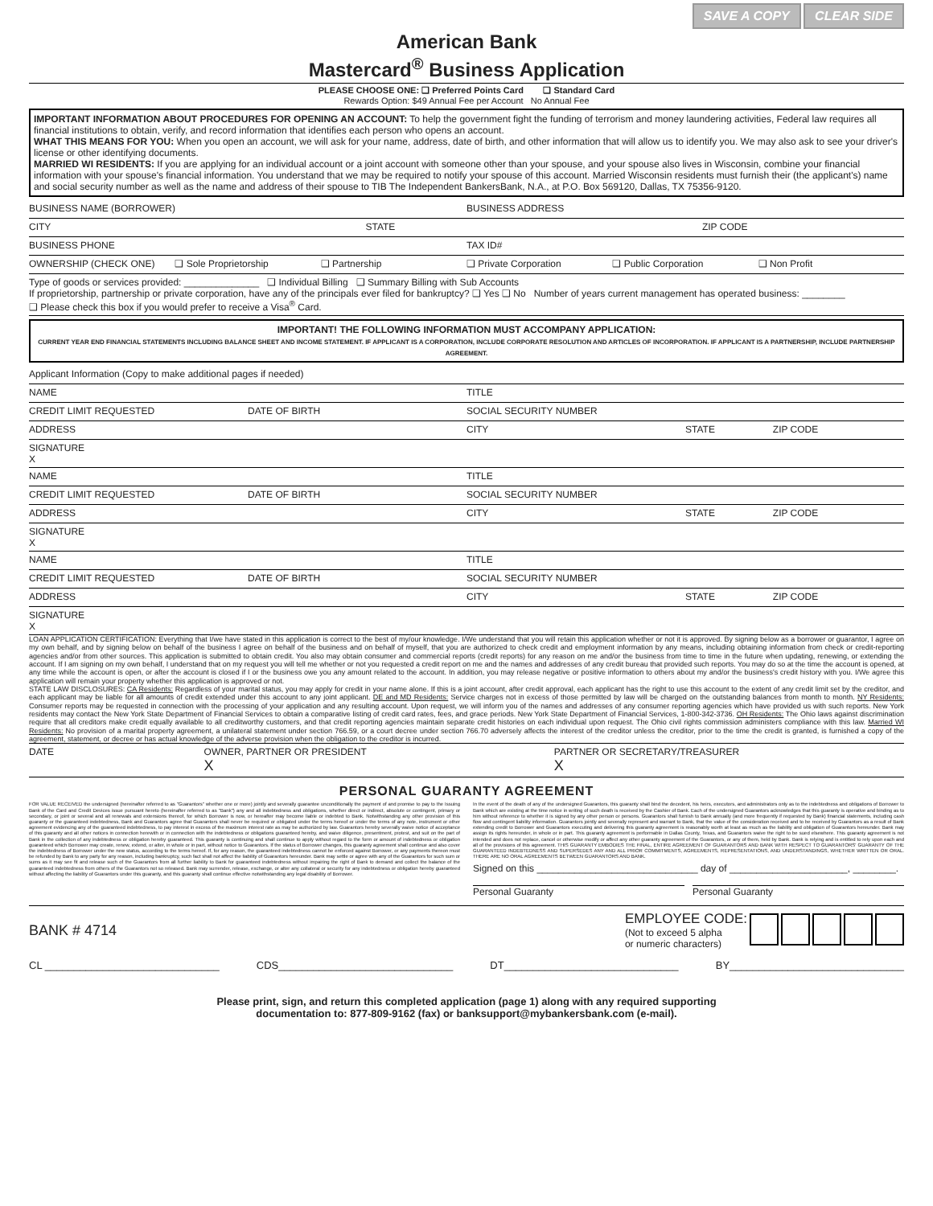SAVE A COPY CLEAR SIDE
American Bank
Mastercard<sup>®</sup> Business Application
PLEASE CHOOSE ONE: ❑ Preferred Points Card ❑ Standard Card
Rewards Option: $49 Annual Fee per Account No Annual Fee
IMPORTANT INFORMATION ABOUT PROCEDURES FOR OPENING AN ACCOUNT: To help the government fight the funding of terrorism and money laundering activities, Federal law requires all financial institutions to obtain, verify, and record information that identifies each person who opens an account.
WHAT THIS MEANS FOR YOU: When you open an account, we will ask for your name, address, date of birth, and other information that will allow us to identify you. We may also ask to see your driver's license or other identifying documents.
MARRIED WI RESIDENTS: If you are applying for an individual account or a joint account with someone other than your spouse, and your spouse also lives in Wisconsin, combine your financial information with your spouse's financial information. You understand that we may be required to notify your spouse of this account. Married Wisconsin residents must furnish their (the applicant's) name and social security number as well as the name and address of their spouse to TIB The Independent BankersBank, N.A., at P.O. Box 569120, Dallas, TX 75356-9120.
BUSINESS NAME (BORROWER) BUSINESS ADDRESS
CITY STATE ZIP CODE
BUSINESS PHONE TAX ID#
OWNERSHIP (CHECK ONE) ❑ Sole Proprietorship ❑ Partnership ❑ Private Corporation ❑ Public Corporation ❑ Non Profit
Type of goods or services provided: ______________ ❑ Individual Billing ❑ Summary Billing with Sub Accounts
If proprietorship, partnership or private corporation, have any of the principals ever filed for bankruptcy? ❑ Yes ❑ No Number of years current management has operated business: ________
❑ Please check this box if you would prefer to receive a Visa<sup>®</sup> Card.
IMPORTANT! THE FOLLOWING INFORMATION MUST ACCOMPANY APPLICATION:
CURRENT YEAR END FINANCIAL STATEMENTS INCLUDING BALANCE SHEET AND INCOME STATEMENT. IF APPLICANT IS A CORPORATION, INCLUDE CORPORATE RESOLUTION AND ARTICLES OF INCORPORATION. IF APPLICANT IS A PARTNERSHIP, INCLUDE PARTNERSHIP AGREEMENT.
Applicant Information (Copy to make additional pages if needed)
NAME TITLE
CREDIT LIMIT REQUESTED DATE OF BIRTH SOCIAL SECURITY NUMBER
ADDRESS CITY STATE ZIP CODE
SIGNATURE
X
NAME TITLE
CREDIT LIMIT REQUESTED DATE OF BIRTH SOCIAL SECURITY NUMBER
ADDRESS CITY STATE ZIP CODE
SIGNATURE
X
NAME TITLE
CREDIT LIMIT REQUESTED DATE OF BIRTH SOCIAL SECURITY NUMBER
ADDRESS CITY STATE ZIP CODE
SIGNATURE
X
LOAN APPLICATION CERTIFICATION: Everything that I/we have stated in this application is correct to the best of my/our knowledge. I/We understand that you will retain this application whether or not it is approved. By signing below as a borrower or guarantor, I agree on my own behalf, and by signing below on behalf of the business I agree on behalf of the business and on behalf of myself, that you are authorized to check credit and employment information by any means, including obtaining information from check or credit-reporting agencies and/or from other sources. This application is submitted to obtain credit. You also may obtain consumer and commercial reports (credit reports) for any reason on me and/or the business from time to time in the future when updating, renewing, or extending the account. If I am signing on my own behalf, I understand that on my request you will tell me whether or not you requested a credit report on me and the names and addresses of any credit bureau that provided such reports. You may do so at the time the account is opened, at any time while the account is open, or after the account is closed if I or the business owe you any amount related to the account. In addition, you may release negative or positive information to others about my and/or the business's credit history with you. I/We agree this application will remain your property whether this application is approved or not.
STATE LAW DISCLOSURES: CA Residents: Regardless of your marital status, you may apply for credit in your name alone. If this is a joint account, after credit approval, each applicant has the right to use this account to the extent of any credit limit set by the creditor, and each applicant may be liable for all amounts of credit extended under this account to any joint applicant. DE and MD Residents: Service charges not in excess of those permitted by law will be charged on the outstanding balances from month to month. NY Residents: Consumer reports may be requested in connection with the processing of your application and any resulting account. Upon request, we will inform you of the names and addresses of any consumer reporting agencies which have provided us with such reports. New York residents may contact the New York State Department of Financial Services to obtain a comparative listing of credit card rates, fees, and grace periods. New York State Department of Financial Services, 1-800-342-3736. OH Residents: The Ohio laws against discrimination require that all creditors make credit equally available to all creditworthy customers, and that credit reporting agencies maintain separate credit histories on each individual upon request. The Ohio civil rights commission administers compliance with this law. Married WI Residents: No provision of a marital property agreement, a unilateral statement under section 766.59, or a court decree under section 766.70 adversely affects the interest of the creditor unless the creditor, prior to the time the credit is granted, is furnished a copy of the agreement, statement, or decree or has actual knowledge of the adverse provision when the obligation to the creditor is incurred.
DATE OWNER, PARTNER OR PRESIDENT
X
PARTNER OR SECRETARY/TREASURER
X
PERSONAL GUARANTY AGREEMENT
FOR VALUE RECEIVED the undersigned (hereinafter referred to as "Guarantors" whether one or more) jointly and severally guarantee unconditionally the payment of and promise to pay to the Issuing Bank of the Card and Credit Devices issue pursuant hereto (hereinafter referred to as "Bank") any and all indebtedness and obligations, whether direct or indirect, absolute or contingent, primary or secondary, or joint or several and all renewals and extensions thereof, for which Borrower is now, or hereafter may become liable or indebted to Bank. Notwithstanding any other provision of this guaranty or the guaranteed indebtedness, Bank and Guarantors agree that Guarantors shall never be required or obligated under the terms hereof or under the terms of any note, instrument or other agreement evidencing any of the guaranteed indebtedness, to pay interest in excess of the maximum interest rate as may be authorized by law. Guarantors hereby severally waive notice of acceptance of this guaranty and all other notices in connection herewith or in connection with the indebtedness or obligations guaranteed hereby, and waive diligence, presentment, protest, and suit on the part of Bank in the collection of any indebtedness or obligation hereby guaranteed. This guaranty is continuing and shall continue to apply without regard to the form or amount of indebtedness or obligation guaranteed which Borrower may create, renew, extend, or alter, in whole or in part, without notice to Guarantors. If the status of Borrower changes, this guaranty agreement shall continue and also cover the indebtedness of Borrower under the new status, according to the terms hereof. If, for any reason, the guaranteed indebtedness cannot be enforced against Borrower, or any payments thereon must be refunded by Bank to any party for any reason, including bankruptcy, such fact shall not affect the liability of Guarantors hereunder. Bank may settle or agree with any of the Guarantors for such sum or sums as it may see fit and release such of the Guarantors from all further liability to Bank for guaranteed indebtedness without impairing the right of Bank to demand and collect the balance of the guaranteed indebtedness from others of the Guarantors not so released. Bank may surrender, release, exchange, or alter any collateral or security for any indebtedness or obligation hereby guaranteed without affecting the liability of Guarantors under this guaranty, and this guaranty shall continue effective notwithstanding any legal disability of Borrower.
In the event of the death of any of the undersigned Guarantors, this guaranty shall bind the decedent, his heirs, executors, and administrators only as to the indebtedness and obligations of Borrower to Bank which are existing at the time notice in writing of such death is received by the Cashier of Bank. Each of the undersigned Guarantors acknowledges that this guaranty is operative and binding as to him without reference to whether it is signed by any other person or persons. Guarantors shall furnish to Bank annually (and more frequently if requested by Bank) financial statements, including cash flow and contingent liability information. Guarantors jointly and severally represent and warrant to Bank, that the value of the consideration received and to be received by Guarantors as a result of Bank extending credit to Borrower and Guarantors executing and delivering this guaranty agreement is reasonably worth at least as much as the liability and obligation of Guarantors hereunder. Bank may assign its rights hereunder, in whole or in part. This guaranty agreement is performable in Dallas County, Texas, and Guarantors waive the right to be sued elsewhere. This guaranty agreement is not intended and does not replace, cancel or otherwise modify or affect any other guaranty agreement of the Guarantors, or any of them, held by Bank. Bank is relying and is entitled to rely upon each and all of the provisions of this agreement. THIS GUARANTY EMBODIES THE FINAL, ENTIRE AGREEMENT OF GUARANTORS AND BANK WITH RESPECT TO GUARANTORS' GUARANTY OF THE GUARANTEED INDEBTEDNESS AND SUPERSEDES ANY AND ALL PRIOR COMMITMENTS, AGREEMENTS, REPRESENTATIONS, AND UNDERSTANDINGS, WHETHER WRITTEN OR ORAL. THERE ARE NO ORAL AGREEMENTS BETWEEN GUARANTORS AND BANK.
Signed on this ______________________________ day of ______________________, ________.
Personal Guaranty Personal Guaranty
BANK # 4714
EMPLOYEE CODE:
(Not to exceed 5 alpha
or numeric characters)
CL ______________________________ CDS______________________________ DT______________________________ BY______________________________
Please print, sign, and return this completed application (page 1) along with any required supporting
documentation to: 877-809-9162 (fax) or banksupport@mybankersbank.com (e-mail).